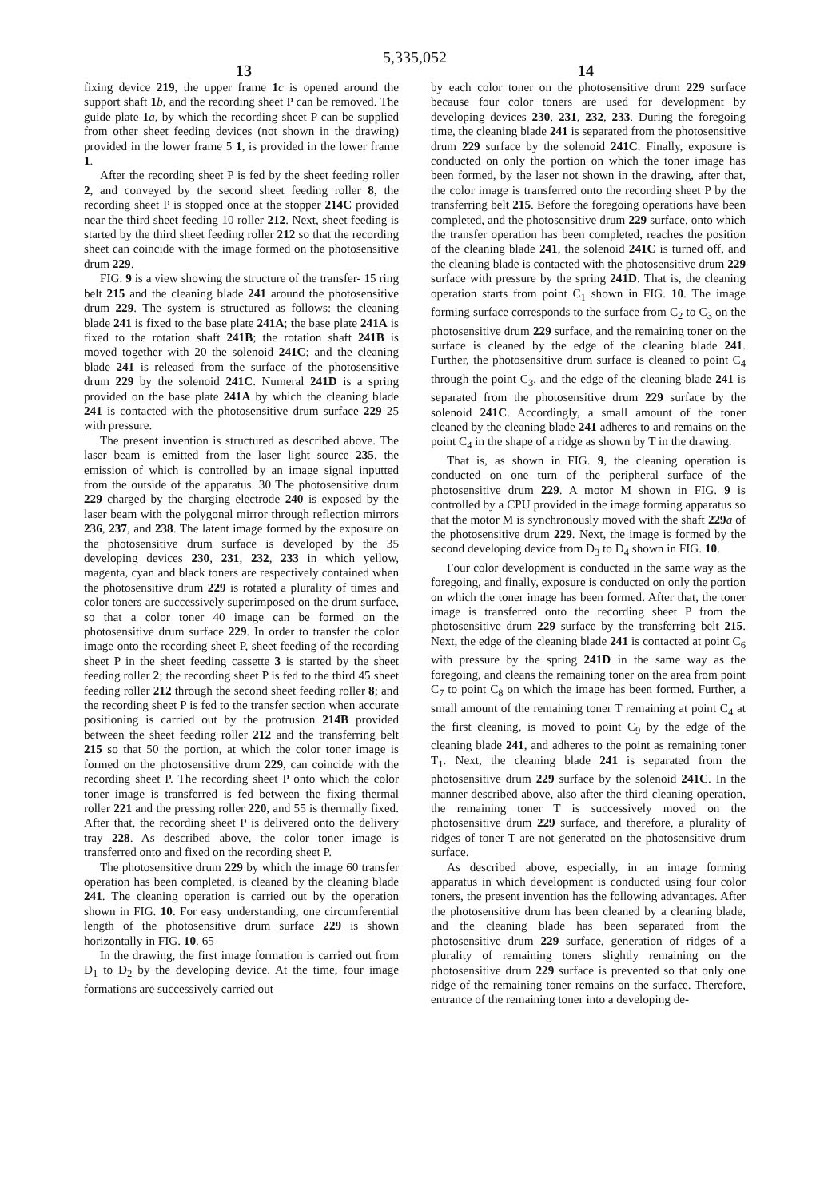5,335,052
13 14
fixing device 219, the upper frame 1 c is opened around the support shaft 1 b, and the recording sheet P can be removed. The guide plate 1 a, by which the recording sheet P can be supplied from other sheet feeding devices (not shown in the drawing) provided in the lower frame 5 1, is provided in the lower frame 1.
After the recording sheet P is fed by the sheet feeding roller 2, and conveyed by the second sheet feeding roller 8, the recording sheet P is stopped once at the stopper 214C provided near the third sheet feeding 10 roller 212. Next, sheet feeding is started by the third sheet feeding roller 212 so that the recording sheet can coincide with the image formed on the photosensitive drum 229.
FIG. 9 is a view showing the structure of the transfer- 15 ring belt 215 and the cleaning blade 241 around the photosensitive drum 229. The system is structured as follows: the cleaning blade 241 is fixed to the base plate 241A; the base plate 241A is fixed to the rotation shaft 241B; the rotation shaft 241B is moved together with 20 the solenoid 241C; and the cleaning blade 241 is released from the surface of the photosensitive drum 229 by the solenoid 241C. Numeral 241D is a spring provided on the base plate 241A by which the cleaning blade 241 is contacted with the photosensitive drum surface 229 25 with pressure.
The present invention is structured as described above. The laser beam is emitted from the laser light source 235, the emission of which is controlled by an image signal inputted from the outside of the apparatus. 30 The photosensitive drum 229 charged by the charging electrode 240 is exposed by the laser beam with the polygonal mirror through reflection mirrors 236, 237, and 238. The latent image formed by the exposure on the photosensitive drum surface is developed by the 35 developing devices 230, 231, 232, 233 in which yellow, magenta, cyan and black toners are respectively contained when the photosensitive drum 229 is rotated a plurality of times and color toners are successively superimposed on the drum surface, so that a color toner 40 image can be formed on the photosensitive drum surface 229. In order to transfer the color image onto the recording sheet P, sheet feeding of the recording sheet P in the sheet feeding cassette 3 is started by the sheet feeding roller 2; the recording sheet P is fed to the third 45 sheet feeding roller 212 through the second sheet feeding roller 8; and the recording sheet P is fed to the transfer section when accurate positioning is carried out by the protrusion 214B provided between the sheet feeding roller 212 and the transferring belt 215 so that 50 the portion, at which the color toner image is formed on the photosensitive drum 229, can coincide with the recording sheet P. The recording sheet P onto which the color toner image is transferred is fed between the fixing thermal roller 221 and the pressing roller 220, and 55 is thermally fixed. After that, the recording sheet P is delivered onto the delivery tray 228. As described above, the color toner image is transferred onto and fixed on the recording sheet P.
The photosensitive drum 229 by which the image 60 transfer operation has been completed, is cleaned by the cleaning blade 241. The cleaning operation is carried out by the operation shown in FIG. 10. For easy understanding, one circumferential length of the photosensitive drum surface 229 is shown horizontally in FIG. 10. 65
In the drawing, the first image formation is carried out from D<sub>1</sub> to D<sub>2</sub> by the developing device. At the time, four image formations are successively carried out
by each color toner on the photosensitive drum 229 surface because four color toners are used for development by developing devices 230, 231, 232, 233. During the foregoing time, the cleaning blade 241 is separated from the photosensitive drum 229 surface by the solenoid 241C. Finally, exposure is conducted on only the portion on which the toner image has been formed, by the laser not shown in the drawing, after that, the color image is transferred onto the recording sheet P by the transferring belt 215. Before the foregoing operations have been completed, and the photosensitive drum 229 surface, onto which the transfer operation has been completed, reaches the position of the cleaning blade 241, the solenoid 241C is turned off, and the cleaning blade is contacted with the photosensitive drum 229 surface with pressure by the spring 241D. That is, the cleaning operation starts from point C<sub>1</sub> shown in FIG. 10. The image forming surface corresponds to the surface from C<sub>2</sub> to C<sub>3</sub> on the photosensitive drum 229 surface, and the remaining toner on the surface is cleaned by the edge of the cleaning blade 241. Further, the photosensitive drum surface is cleaned to point C<sub>4</sub> through the point C<sub>3</sub>, and the edge of the cleaning blade 241 is separated from the photosensitive drum 229 surface by the solenoid 241C. Accordingly, a small amount of the toner cleaned by the cleaning blade 241 adheres to and remains on the point C<sub>4</sub> in the shape of a ridge as shown by T in the drawing.
That is, as shown in FIG. 9, the cleaning operation is conducted on one turn of the peripheral surface of the photosensitive drum 229. A motor M shown in FIG. 9 is controlled by a CPU provided in the image forming apparatus so that the motor M is synchronously moved with the shaft 229 a of the photosensitive drum 229. Next, the image is formed by the second developing device from D<sub>3</sub> to D<sub>4</sub> shown in FIG. 10.
Four color development is conducted in the same way as the foregoing, and finally, exposure is conducted on only the portion on which the toner image has been formed. After that, the toner image is transferred onto the recording sheet P from the photosensitive drum 229 surface by the transferring belt 215. Next, the edge of the cleaning blade 241 is contacted at point C<sub>6</sub> with pressure by the spring 241D in the same way as the foregoing, and cleans the remaining toner on the area from point C<sub>7</sub> to point C<sub>8</sub> on which the image has been formed. Further, a small amount of the remaining toner T remaining at point C<sub>4</sub> at the first cleaning, is moved to point C<sub>9</sub> by the edge of the cleaning blade 241, and adheres to the point as remaining toner T<sub>1</sub>. Next, the cleaning blade 241 is separated from the photosensitive drum 229 surface by the solenoid 241C. In the manner described above, also after the third cleaning operation, the remaining toner T is successively moved on the photosensitive drum 229 surface, and therefore, a plurality of ridges of toner T are not generated on the photosensitive drum surface.
As described above, especially, in an image forming apparatus in which development is conducted using four color toners, the present invention has the following advantages. After the photosensitive drum has been cleaned by a cleaning blade, and the cleaning blade has been separated from the photosensitive drum 229 surface, generation of ridges of a plurality of remaining toners slightly remaining on the photosensitive drum 229 surface is prevented so that only one ridge of the remaining toner remains on the surface. Therefore, entrance of the remaining toner into a developing de-